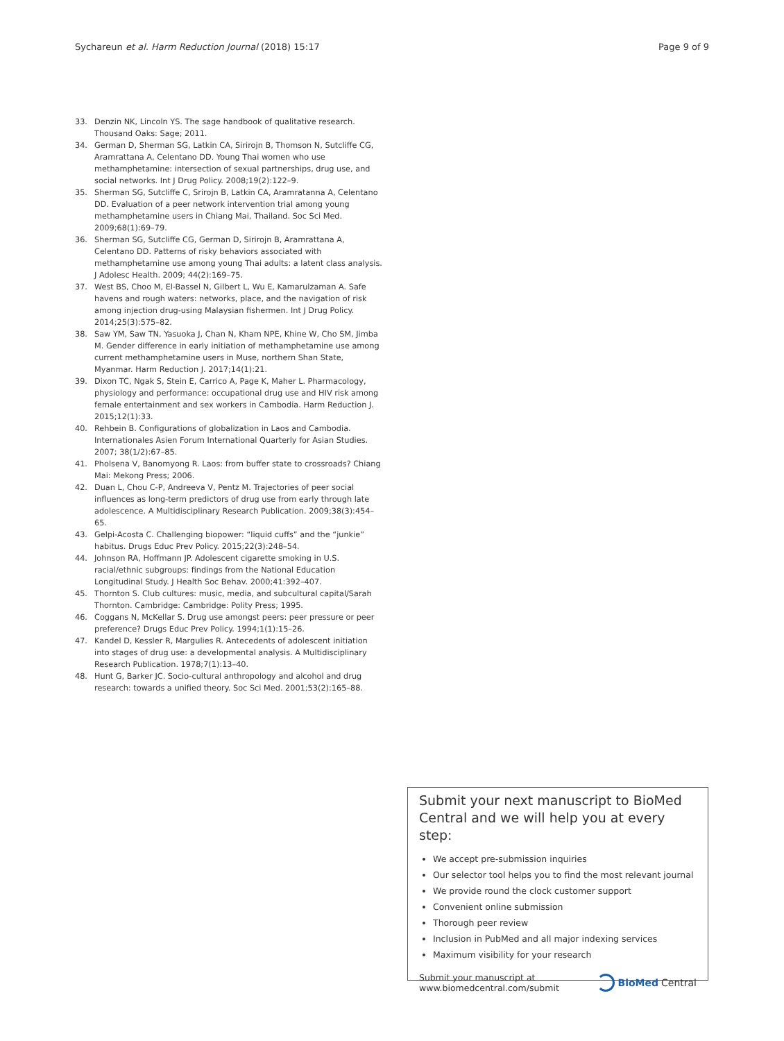Sychareun et al. Harm Reduction Journal (2018) 15:17 Page 9 of 9
33. Denzin NK, Lincoln YS. The sage handbook of qualitative research. Thousand Oaks: Sage; 2011.
34. German D, Sherman SG, Latkin CA, Sirirojn B, Thomson N, Sutcliffe CG, Aramrattana A, Celentano DD. Young Thai women who use methamphetamine: intersection of sexual partnerships, drug use, and social networks. Int J Drug Policy. 2008;19(2):122–9.
35. Sherman SG, Sutcliffe C, Srirojn B, Latkin CA, Aramratanna A, Celentano DD. Evaluation of a peer network intervention trial among young methamphetamine users in Chiang Mai, Thailand. Soc Sci Med. 2009;68(1):69–79.
36. Sherman SG, Sutcliffe CG, German D, Sirirojn B, Aramrattana A, Celentano DD. Patterns of risky behaviors associated with methamphetamine use among young Thai adults: a latent class analysis. J Adolesc Health. 2009; 44(2):169–75.
37. West BS, Choo M, El-Bassel N, Gilbert L, Wu E, Kamarulzaman A. Safe havens and rough waters: networks, place, and the navigation of risk among injection drug-using Malaysian fishermen. Int J Drug Policy. 2014;25(3):575–82.
38. Saw YM, Saw TN, Yasuoka J, Chan N, Kham NPE, Khine W, Cho SM, Jimba M. Gender difference in early initiation of methamphetamine use among current methamphetamine users in Muse, northern Shan State, Myanmar. Harm Reduction J. 2017;14(1):21.
39. Dixon TC, Ngak S, Stein E, Carrico A, Page K, Maher L. Pharmacology, physiology and performance: occupational drug use and HIV risk among female entertainment and sex workers in Cambodia. Harm Reduction J. 2015;12(1):33.
40. Rehbein B. Configurations of globalization in Laos and Cambodia. Internationales Asien Forum International Quarterly for Asian Studies. 2007; 38(1/2):67–85.
41. Pholsena V, Banomyong R. Laos: from buffer state to crossroads? Chiang Mai: Mekong Press; 2006.
42. Duan L, Chou C-P, Andreeva V, Pentz M. Trajectories of peer social influences as long-term predictors of drug use from early through late adolescence. A Multidisciplinary Research Publication. 2009;38(3):454–65.
43. Gelpi-Acosta C. Challenging biopower: “liquid cuffs” and the “junkie” habitus. Drugs Educ Prev Policy. 2015;22(3):248–54.
44. Johnson RA, Hoffmann JP. Adolescent cigarette smoking in U.S. racial/ethnic subgroups: findings from the National Education Longitudinal Study. J Health Soc Behav. 2000;41:392–407.
45. Thornton S. Club cultures: music, media, and subcultural capital/Sarah Thornton. Cambridge: Cambridge: Polity Press; 1995.
46. Coggans N, McKellar S. Drug use amongst peers: peer pressure or peer preference? Drugs Educ Prev Policy. 1994;1(1):15–26.
47. Kandel D, Kessler R, Margulies R. Antecedents of adolescent initiation into stages of drug use: a developmental analysis. A Multidisciplinary Research Publication. 1978;7(1):13–40.
48. Hunt G, Barker JC. Socio-cultural anthropology and alcohol and drug research: towards a unified theory. Soc Sci Med. 2001;53(2):165–88.
Submit your next manuscript to BioMed Central and we will help you at every step:
We accept pre-submission inquiries
Our selector tool helps you to find the most relevant journal
We provide round the clock customer support
Convenient online submission
Thorough peer review
Inclusion in PubMed and all major indexing services
Maximum visibility for your research
Submit your manuscript at
www.biomedcentral.com/submit BioMed Central